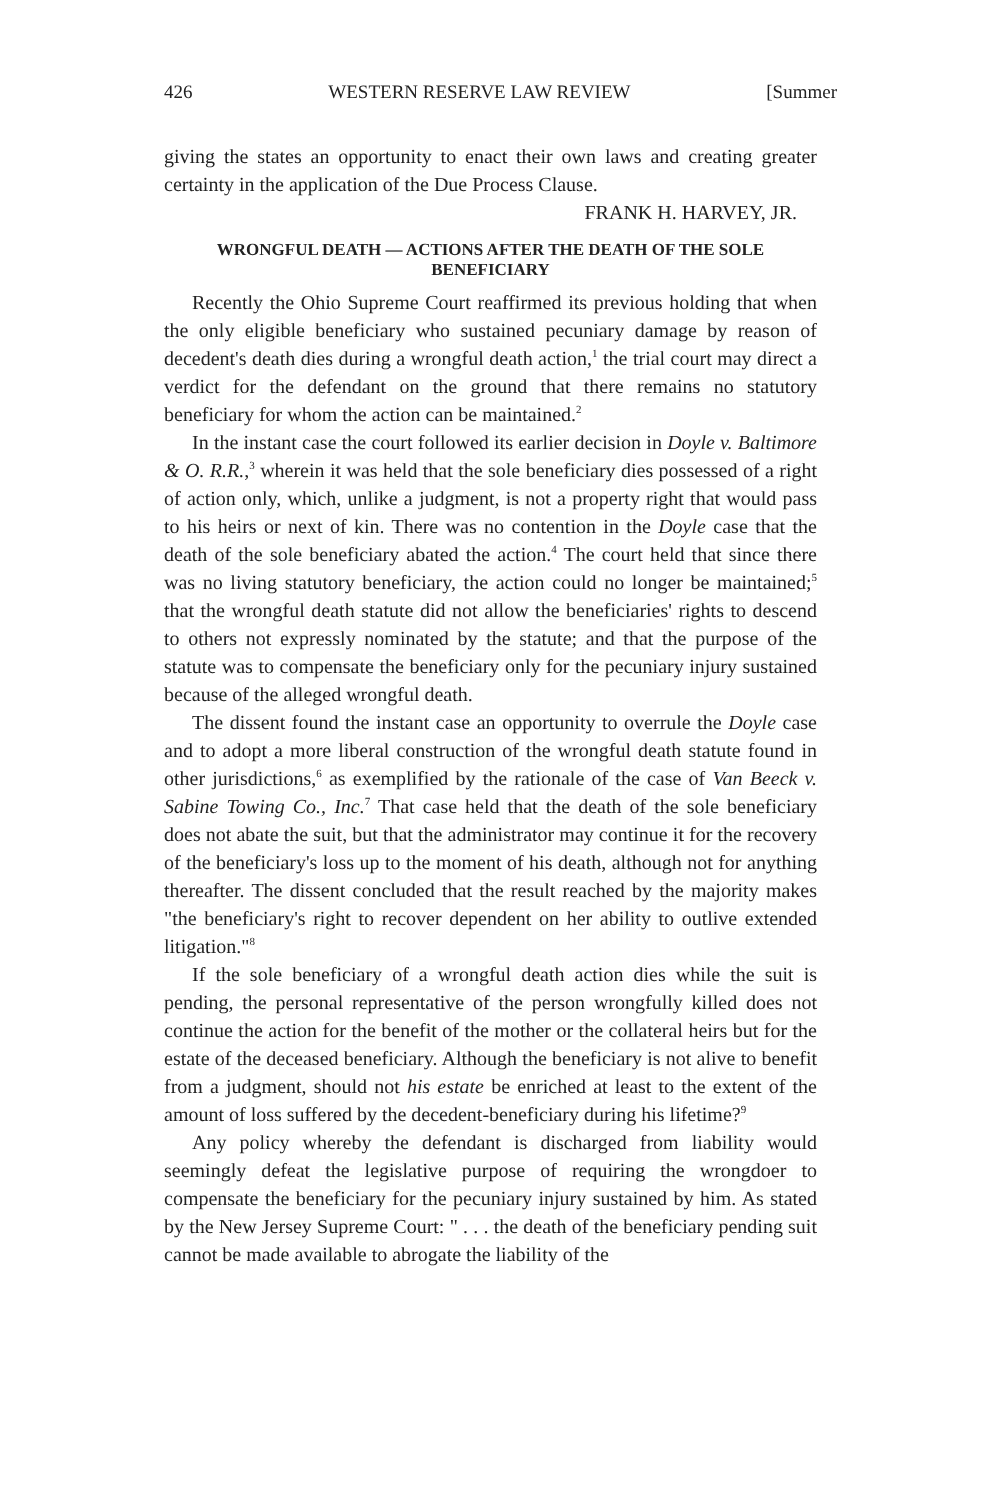426 WESTERN RESERVE LAW REVIEW [Summer
giving the states an opportunity to enact their own laws and creating greater certainty in the application of the Due Process Clause.
FRANK H. HARVEY, JR.
WRONGFUL DEATH — ACTIONS AFTER THE DEATH OF THE SOLE BENEFICIARY
Recently the Ohio Supreme Court reaffirmed its previous holding that when the only eligible beneficiary who sustained pecuniary damage by reason of decedent's death dies during a wrongful death action,<sup>1</sup> the trial court may direct a verdict for the defendant on the ground that there remains no statutory beneficiary for whom the action can be maintained.<sup>2</sup>
In the instant case the court followed its earlier decision in Doyle v. Baltimore & O. R.R.,<sup>3</sup> wherein it was held that the sole beneficiary dies possessed of a right of action only, which, unlike a judgment, is not a property right that would pass to his heirs or next of kin. There was no contention in the Doyle case that the death of the sole beneficiary abated the action.<sup>4</sup> The court held that since there was no living statutory beneficiary, the action could no longer be maintained;<sup>5</sup> that the wrongful death statute did not allow the beneficiaries' rights to descend to others not expressly nominated by the statute; and that the purpose of the statute was to compensate the beneficiary only for the pecuniary injury sustained because of the alleged wrongful death.
The dissent found the instant case an opportunity to overrule the Doyle case and to adopt a more liberal construction of the wrongful death statute found in other jurisdictions,<sup>6</sup> as exemplified by the rationale of the case of Van Beeck v. Sabine Towing Co., Inc.<sup>7</sup> That case held that the death of the sole beneficiary does not abate the suit, but that the administrator may continue it for the recovery of the beneficiary's loss up to the moment of his death, although not for anything thereafter. The dissent concluded that the result reached by the majority makes "the beneficiary's right to recover dependent on her ability to outlive extended litigation."<sup>8</sup>
If the sole beneficiary of a wrongful death action dies while the suit is pending, the personal representative of the person wrongfully killed does not continue the action for the benefit of the mother or the collateral heirs but for the estate of the deceased beneficiary. Although the beneficiary is not alive to benefit from a judgment, should not his estate be enriched at least to the extent of the amount of loss suffered by the decedent-beneficiary during his lifetime?<sup>9</sup>
Any policy whereby the defendant is discharged from liability would seemingly defeat the legislative purpose of requiring the wrongdoer to compensate the beneficiary for the pecuniary injury sustained by him. As stated by the New Jersey Supreme Court: " . . . the death of the beneficiary pending suit cannot be made available to abrogate the liability of the